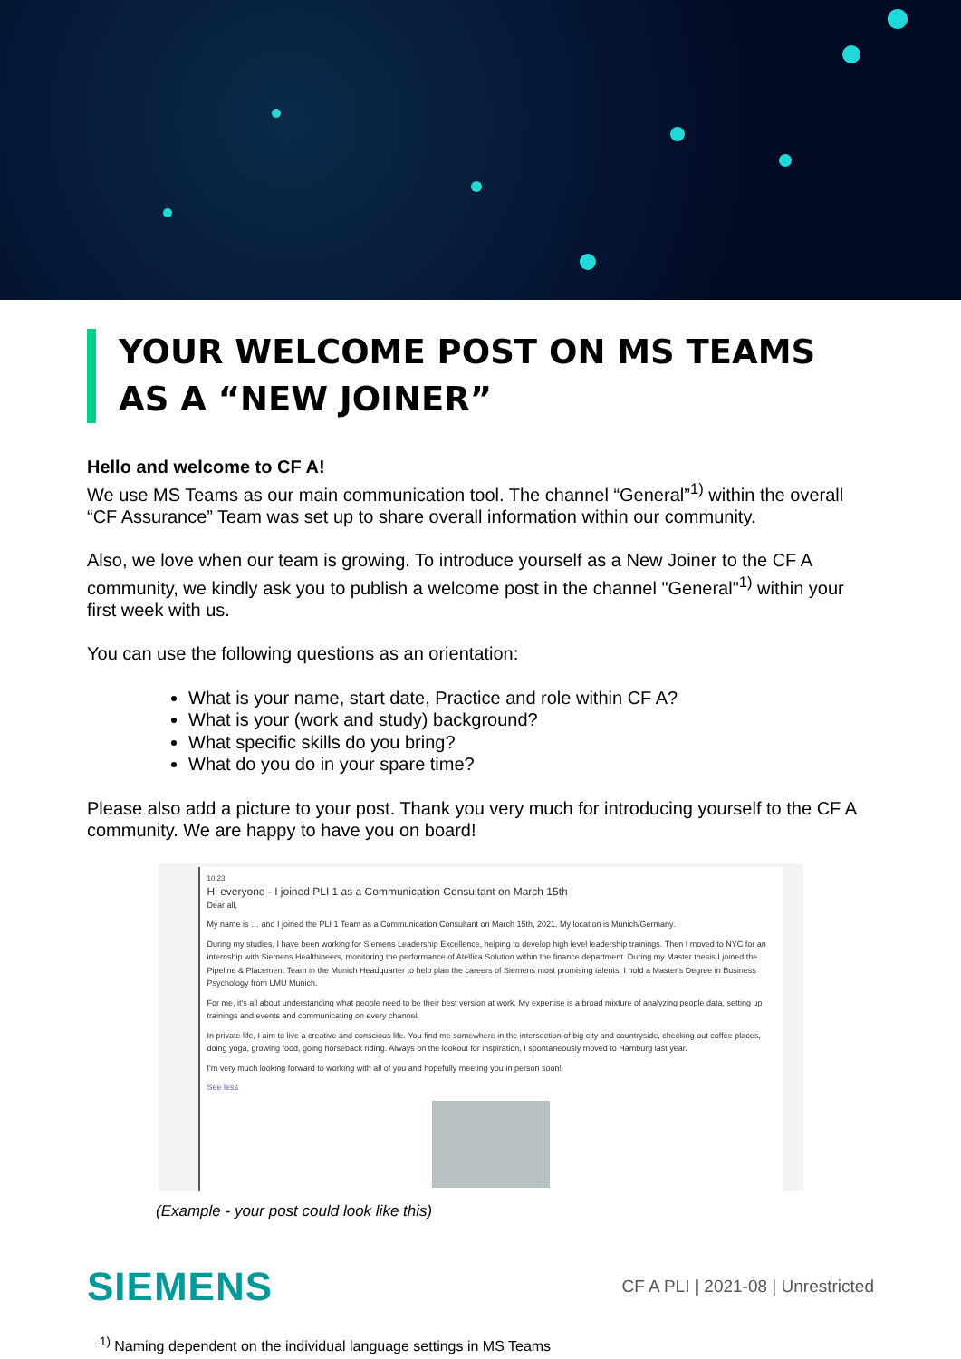YOUR WELCOME POST ON MS TEAMS
AS A “NEW JOINER”
Hello and welcome to CF A!
We use MS Teams as our main communication tool. The channel “General”<sup>1)</sup> within the overall “CF Assurance” Team was set up to share overall information within our community.
Also, we love when our team is growing. To introduce yourself as a New Joiner to the CF A community, we kindly ask you to publish a welcome post in the channel "General"<sup>1)</sup> within your first week with us.
You can use the following questions as an orientation:
What is your name, start date, Practice and role within CF A?
What is your (work and study) background?
What specific skills do you bring?
What do you do in your spare time?
Please also add a picture to your post. Thank you very much for introducing yourself to the CF A community. We are happy to have you on board!
10:23
Hi everyone - I joined PLI 1 as a Communication Consultant on March 15th
Dear all,
My name is … and I joined the PLI 1 Team as a Communication Consultant on March 15th, 2021. My location is Munich/Germany.
During my studies, I have been working for Siemens Leadership Excellence, helping to develop high level leadership trainings. Then I moved to NYC for an internship with Siemens Healthineers, monitoring the performance of Atellica Solution within the finance department. During my Master thesis I joined the Pipeline & Placement Team in the Munich Headquarter to help plan the careers of Siemens most promising talents. I hold a Master's Degree in Business Psychology from LMU Munich.
For me, it's all about understanding what people need to be their best version at work. My expertise is a broad mixture of analyzing people data, setting up trainings and events and communicating on every channel.
In private life, I aim to live a creative and conscious life. You find me somewhere in the intersection of big city and countryside, checking out coffee places, doing yoga, growing food, going horseback riding. Always on the lookout for inspiration, I spontaneously moved to Hamburg last year.
I'm very much looking forward to working with all of you and hopefully meeting you in person soon!
See less
(Example - your post could look like this)
SIEMENS
CF A PLI | 2021-08 | Unrestricted
<sup>1)</sup> Naming dependent on the individual language settings in MS Teams